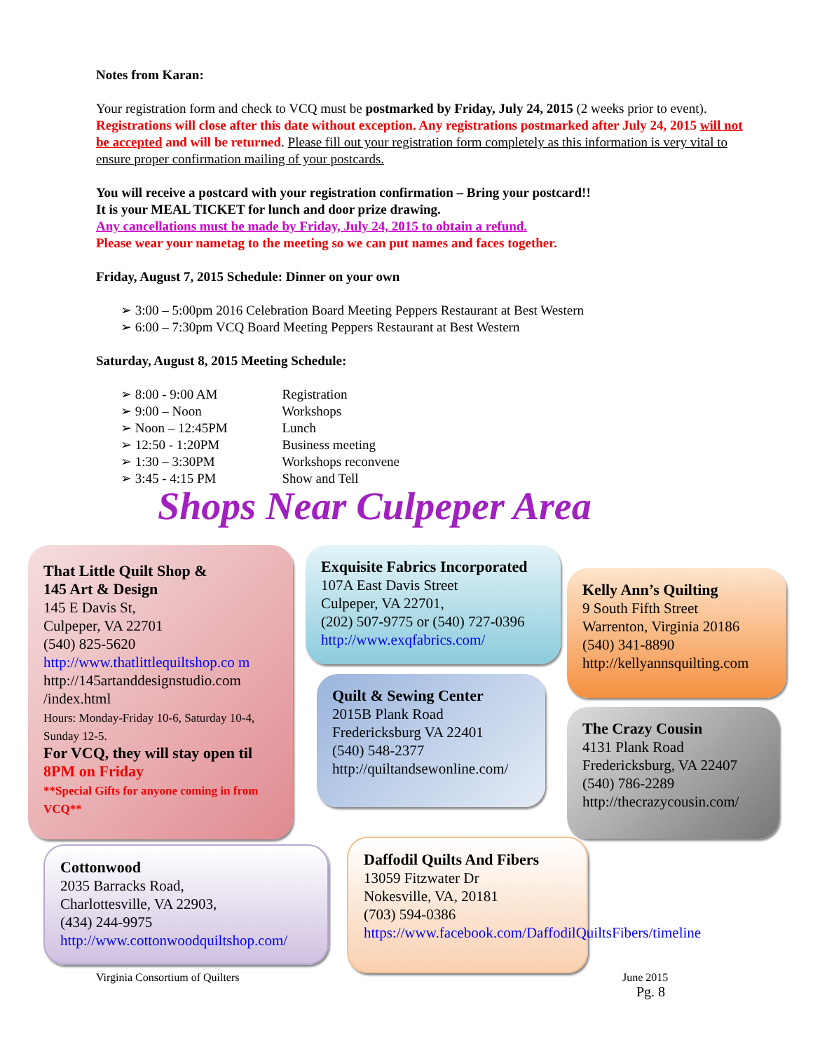Notes from Karan:
Your registration form and check to VCQ must be postmarked by Friday, July 24, 2015 (2 weeks prior to event). Registrations will close after this date without exception. Any registrations postmarked after July 24, 2015 will not be accepted and will be returned. Please fill out your registration form completely as this information is very vital to ensure proper confirmation mailing of your postcards.
You will receive a postcard with your registration confirmation – Bring your postcard!!
It is your MEAL TICKET for lunch and door prize drawing.
Any cancellations must be made by Friday, July 24, 2015 to obtain a refund.
Please wear your nametag to the meeting so we can put names and faces together.
Friday, August 7, 2015 Schedule: Dinner on your own
➢ 3:00 – 5:00pm 2016 Celebration Board Meeting Peppers Restaurant at Best Western
➢ 6:00 – 7:30pm VCQ Board Meeting Peppers Restaurant at Best Western
Saturday, August 8, 2015 Meeting Schedule:
➢ 8:00 - 9:00 AM Registration
➢ 9:00 – Noon Workshops
➢ Noon – 12:45PM Lunch
➢ 12:50 - 1:20PM Business meeting
➢ 1:30 – 3:30PM Workshops reconvene
➢ 3:45 - 4:15 PM Show and Tell
Shops Near Culpeper Area
That Little Quilt Shop &
145 Art & Design
145 E Davis St,
Culpeper, VA 22701
(540) 825-5620
http://www.thatlittlequiltshop.co m
http://145artanddesignstudio.com /index.html
Hours: Monday-Friday 10-6, Saturday 10-4, Sunday 12-5.
For VCQ, they will stay open til 8PM on Friday
**Special Gifts for anyone coming in from VCQ**
Exquisite Fabrics Incorporated
107A East Davis Street
Culpeper, VA 22701,
(202) 507-9775 or (540) 727-0396
http://www.exqfabrics.com/
Kelly Ann’s Quilting
9 South Fifth Street
Warrenton, Virginia 20186
(540) 341-8890
http://kellyannsquilting.com
Quilt & Sewing Center
2015B Plank Road
Fredericksburg VA 22401
(540) 548-2377
http://quiltandsewonline.com/
The Crazy Cousin
4131 Plank Road
Fredericksburg, VA 22407
(540) 786-2289
http://thecrazycousin.com/
Cottonwood
2035 Barracks Road,
Charlottesville, VA 22903,
(434) 244-9975
http://www.cottonwoodquiltshop.com/
Daffodil Quilts And Fibers
13059 Fitzwater Dr
Nokesville, VA, 20181
(703) 594-0386
https://www.facebook.com/DaffodilQuiltsFibers/timeline
Virginia Consortium of Quilters
June 2015
Pg. 8